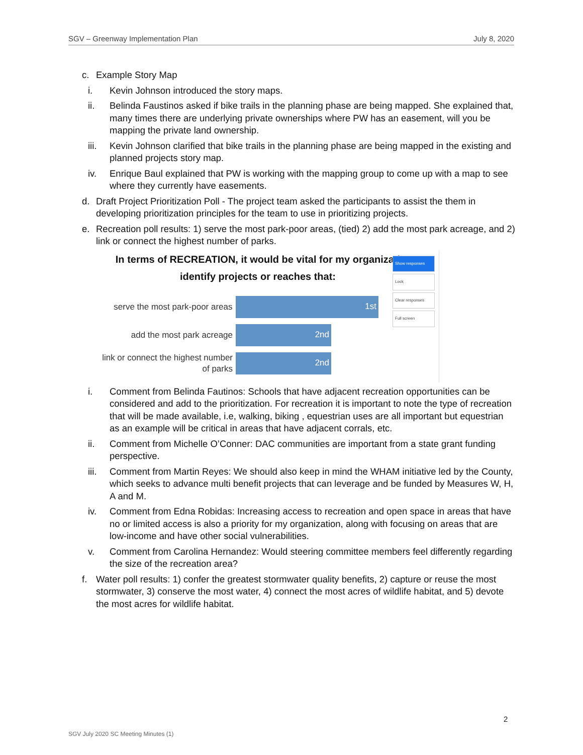SGV – Greenway Implementation Plan July 8, 2020
c. Example Story Map
i. Kevin Johnson introduced the story maps.
ii. Belinda Faustinos asked if bike trails in the planning phase are being mapped. She explained that, many times there are underlying private ownerships where PW has an easement, will you be mapping the private land ownership.
iii. Kevin Johnson clarified that bike trails in the planning phase are being mapped in the existing and planned projects story map.
iv. Enrique Baul explained that PW is working with the mapping group to come up with a map to see where they currently have easements.
d. Draft Project Prioritization Poll - The project team asked the participants to assist the them in developing prioritization principles for the team to use in prioritizing projects.
e. Recreation poll results: 1) serve the most park-poor areas, (tied) 2) add the most park acreage, and 2) link or connect the highest number of parks.
In terms of RECREATION, it would be vital for my organizati
identify projects or reaches that:
Show responses
Lock
Clear responses
Full screen
serve the most park-poor areas
1st
add the most park acreage
2nd
link or connect the highest number of parks
2nd
i. Comment from Belinda Fautinos: Schools that have adjacent recreation opportunities can be considered and add to the prioritization. For recreation it is important to note the type of recreation that will be made available, i.e, walking, biking , equestrian uses are all important but equestrian as an example will be critical in areas that have adjacent corrals, etc.
ii. Comment from Michelle O’Conner: DAC communities are important from a state grant funding perspective.
iii. Comment from Martin Reyes: We should also keep in mind the WHAM initiative led by the County, which seeks to advance multi benefit projects that can leverage and be funded by Measures W, H, A and M.
iv. Comment from Edna Robidas: Increasing access to recreation and open space in areas that have no or limited access is also a priority for my organization, along with focusing on areas that are low-income and have other social vulnerabilities.
v. Comment from Carolina Hernandez: Would steering committee members feel differently regarding the size of the recreation area?
f. Water poll results: 1) confer the greatest stormwater quality benefits, 2) capture or reuse the most stormwater, 3) conserve the most water, 4) connect the most acres of wildlife habitat, and 5) devote the most acres for wildlife habitat.
2
SGV July 2020 SC Meeting Minutes (1)